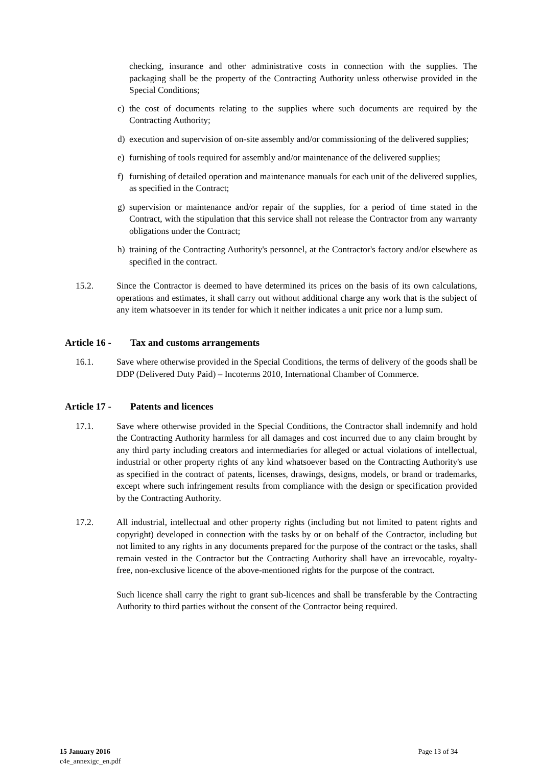checking, insurance and other administrative costs in connection with the supplies. The packaging shall be the property of the Contracting Authority unless otherwise provided in the Special Conditions;
c) the cost of documents relating to the supplies where such documents are required by the Contracting Authority;
d) execution and supervision of on-site assembly and/or commissioning of the delivered supplies;
e) furnishing of tools required for assembly and/or maintenance of the delivered supplies;
f) furnishing of detailed operation and maintenance manuals for each unit of the delivered supplies, as specified in the Contract;
g) supervision or maintenance and/or repair of the supplies, for a period of time stated in the Contract, with the stipulation that this service shall not release the Contractor from any warranty obligations under the Contract;
h) training of the Contracting Authority's personnel, at the Contractor's factory and/or elsewhere as specified in the contract.
15.2. Since the Contractor is deemed to have determined its prices on the basis of its own calculations, operations and estimates, it shall carry out without additional charge any work that is the subject of any item whatsoever in its tender for which it neither indicates a unit price nor a lump sum.
Article 16 - Tax and customs arrangements
16.1. Save where otherwise provided in the Special Conditions, the terms of delivery of the goods shall be DDP (Delivered Duty Paid) – Incoterms 2010, International Chamber of Commerce.
Article 17 - Patents and licences
17.1. Save where otherwise provided in the Special Conditions, the Contractor shall indemnify and hold the Contracting Authority harmless for all damages and cost incurred due to any claim brought by any third party including creators and intermediaries for alleged or actual violations of intellectual, industrial or other property rights of any kind whatsoever based on the Contracting Authority's use as specified in the contract of patents, licenses, drawings, designs, models, or brand or trademarks, except where such infringement results from compliance with the design or specification provided by the Contracting Authority.
17.2. All industrial, intellectual and other property rights (including but not limited to patent rights and copyright) developed in connection with the tasks by or on behalf of the Contractor, including but not limited to any rights in any documents prepared for the purpose of the contract or the tasks, shall remain vested in the Contractor but the Contracting Authority shall have an irrevocable, royalty-free, non-exclusive licence of the above-mentioned rights for the purpose of the contract.
Such licence shall carry the right to grant sub-licences and shall be transferable by the Contracting Authority to third parties without the consent of the Contractor being required.
15 January 2016
c4e_annexigc_en.pdf
Page 13 of 34